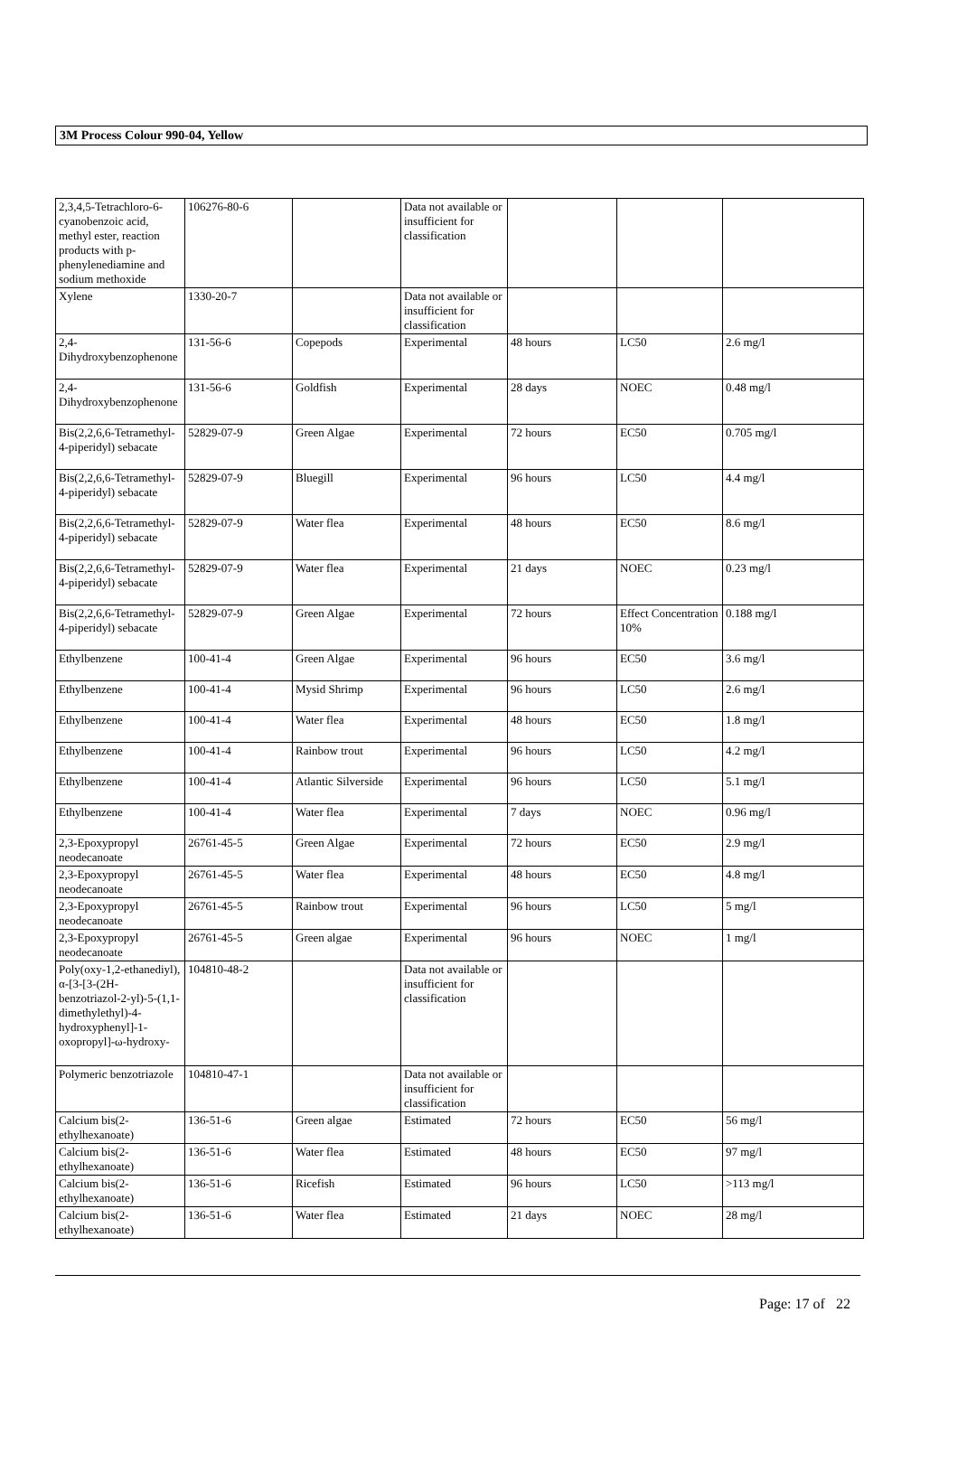3M Process Colour 990-04, Yellow
| 2,3,4,5-Tetrachloro-6-cyanobenzoic acid, methyl ester, reaction products with p-phenylenediamine and sodium methoxide | 106276-80-6 | | Data not available or insufficient for classification | | | |
| Xylene | 1330-20-7 | | Data not available or insufficient for classification | | | |
| 2,4-Dihydroxybenzophenone | 131-56-6 | Copepods | Experimental | 48 hours | LC50 | 2.6 mg/l |
| 2,4-Dihydroxybenzophenone | 131-56-6 | Goldfish | Experimental | 28 days | NOEC | 0.48 mg/l |
| Bis(2,2,6,6-Tetramethyl-4-piperidyl) sebacate | 52829-07-9 | Green Algae | Experimental | 72 hours | EC50 | 0.705 mg/l |
| Bis(2,2,6,6-Tetramethyl-4-piperidyl) sebacate | 52829-07-9 | Bluegill | Experimental | 96 hours | LC50 | 4.4 mg/l |
| Bis(2,2,6,6-Tetramethyl-4-piperidyl) sebacate | 52829-07-9 | Water flea | Experimental | 48 hours | EC50 | 8.6 mg/l |
| Bis(2,2,6,6-Tetramethyl-4-piperidyl) sebacate | 52829-07-9 | Water flea | Experimental | 21 days | NOEC | 0.23 mg/l |
| Bis(2,2,6,6-Tetramethyl-4-piperidyl) sebacate | 52829-07-9 | Green Algae | Experimental | 72 hours | Effect Concentration 10% | 0.188 mg/l |
| Ethylbenzene | 100-41-4 | Green Algae | Experimental | 96 hours | EC50 | 3.6 mg/l |
| Ethylbenzene | 100-41-4 | Mysid Shrimp | Experimental | 96 hours | LC50 | 2.6 mg/l |
| Ethylbenzene | 100-41-4 | Water flea | Experimental | 48 hours | EC50 | 1.8 mg/l |
| Ethylbenzene | 100-41-4 | Rainbow trout | Experimental | 96 hours | LC50 | 4.2 mg/l |
| Ethylbenzene | 100-41-4 | Atlantic Silverside | Experimental | 96 hours | LC50 | 5.1 mg/l |
| Ethylbenzene | 100-41-4 | Water flea | Experimental | 7 days | NOEC | 0.96 mg/l |
| 2,3-Epoxypropyl neodecanoate | 26761-45-5 | Green Algae | Experimental | 72 hours | EC50 | 2.9 mg/l |
| 2,3-Epoxypropyl neodecanoate | 26761-45-5 | Water flea | Experimental | 48 hours | EC50 | 4.8 mg/l |
| 2,3-Epoxypropyl neodecanoate | 26761-45-5 | Rainbow trout | Experimental | 96 hours | LC50 | 5 mg/l |
| 2,3-Epoxypropyl neodecanoate | 26761-45-5 | Green algae | Experimental | 96 hours | NOEC | 1 mg/l |
| Poly(oxy-1,2-ethanediyl), α-[3-[3-(2H- benzotriazol-2-yl)-5-(1,1-dimethylethyl)-4-hydroxyphenyl]-1-oxopropyl]-ω-hydroxy- | 104810-48-2 | | Data not available or insufficient for classification | | | |
| Polymeric benzotriazole | 104810-47-1 | | Data not available or insufficient for classification | | | |
| Calcium bis(2-ethylhexanoate) | 136-51-6 | Green algae | Estimated | 72 hours | EC50 | 56 mg/l |
| Calcium bis(2-ethylhexanoate) | 136-51-6 | Water flea | Estimated | 48 hours | EC50 | 97 mg/l |
| Calcium bis(2-ethylhexanoate) | 136-51-6 | Ricefish | Estimated | 96 hours | LC50 | >113 mg/l |
| Calcium bis(2-ethylhexanoate) | 136-51-6 | Water flea | Estimated | 21 days | NOEC | 28 mg/l |
Page: 17 of 22